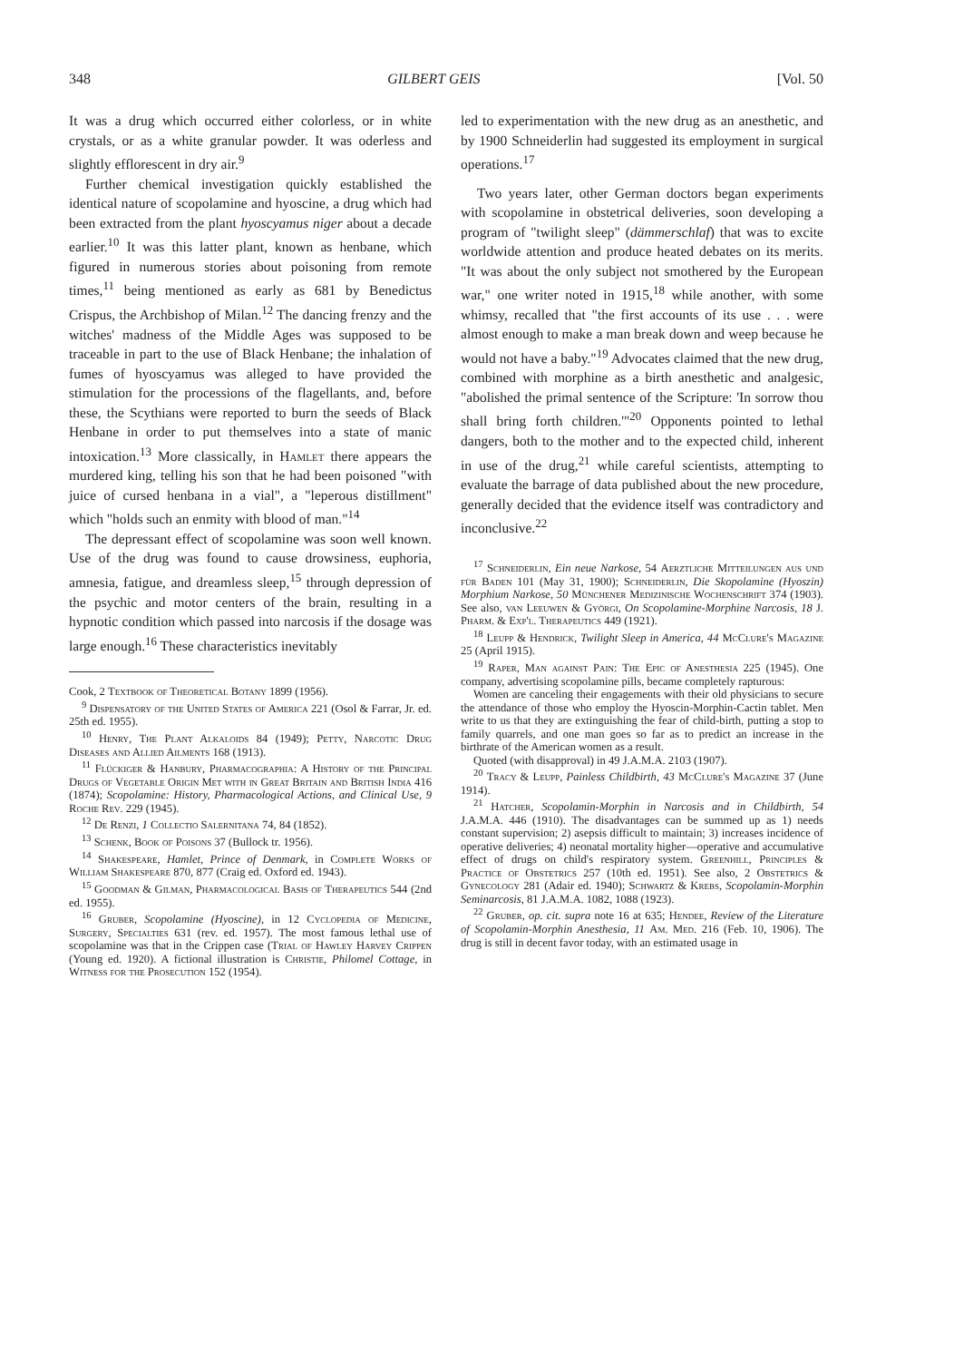348 GILBERT GEIS [Vol. 50
It was a drug which occurred either colorless, or in white crystals, or as a white granular powder. It was oderless and slightly efflorescent in dry air.<sup>9</sup>
Further chemical investigation quickly established the identical nature of scopolamine and hyoscine, a drug which had been extracted from the plant hyoscyamus niger about a decade earlier.<sup>10</sup> It was this latter plant, known as henbane, which figured in numerous stories about poisoning from remote times,<sup>11</sup> being mentioned as early as 681 by Benedictus Crispus, the Archbishop of Milan.<sup>12</sup> The dancing frenzy and the witches' madness of the Middle Ages was supposed to be traceable in part to the use of Black Henbane; the inhalation of fumes of hyoscyamus was alleged to have provided the stimulation for the processions of the flagellants, and, before these, the Scythians were reported to burn the seeds of Black Henbane in order to put themselves into a state of manic intoxication.<sup>13</sup> More classically, in Hamlet there appears the murdered king, telling his son that he had been poisoned "with juice of cursed henbana in a vial", a "leperous distillment" which "holds such an enmity with blood of man."<sup>14</sup>
The depressant effect of scopolamine was soon well known. Use of the drug was found to cause drowsiness, euphoria, amnesia, fatigue, and dreamless sleep,<sup>15</sup> through depression of the psychic and motor centers of the brain, resulting in a hypnotic condition which passed into narcosis if the dosage was large enough.<sup>16</sup> These characteristics inevitably
Cook, 2 Textbook of Theoretical Botany 1899 (1956).
<sup>9</sup> Dispensatory of the United States of America 221 (Osol & Farrar, Jr. ed. 25th ed. 1955).
<sup>10</sup> Henry, The Plant Alkaloids 84 (1949); Petty, Narcotic Drug Diseases and Allied Ailments 168 (1913).
<sup>11</sup> Flückiger & Hanbury, Pharmacographia: A History of the Principal Drugs of Vegetable Origin Met with in Great Britain and British India 416 (1874); Scopolamine: History, Pharmacological Actions, and Clinical Use, 9 Roche Rev. 229 (1945).
<sup>12</sup> De Renzi, 1 Collectio Salernitana 74, 84 (1852).
<sup>13</sup> Schenk, Book of Poisons 37 (Bullock tr. 1956).
<sup>14</sup> Shakespeare, Hamlet, Prince of Denmark, in Complete Works of William Shakespeare 870, 877 (Craig ed. Oxford ed. 1943).
<sup>15</sup> Goodman & Gilman, Pharmacological Basis of Therapeutics 544 (2nd ed. 1955).
<sup>16</sup> Gruber, Scopolamine (Hyoscine), in 12 Cyclopedia of Medicine, Surgery, Specialties 631 (rev. ed. 1957). The most famous lethal use of scopolamine was that in the Crippen case (Trial of Hawley Harvey Crippen (Young ed. 1920). A fictional illustration is Christie, Philomel Cottage, in Witness for the Prosecution 152 (1954).
led to experimentation with the new drug as an anesthetic, and by 1900 Schneiderlin had suggested its employment in surgical operations.<sup>17</sup>
Two years later, other German doctors began experiments with scopolamine in obstetrical deliveries, soon developing a program of "twilight sleep" (dämmerschlaf) that was to excite worldwide attention and produce heated debates on its merits. "It was about the only subject not smothered by the European war," one writer noted in 1915,<sup>18</sup> while another, with some whimsy, recalled that "the first accounts of its use . . . were almost enough to make a man break down and weep because he would not have a baby."<sup>19</sup> Advocates claimed that the new drug, combined with morphine as a birth anesthetic and analgesic, "abolished the primal sentence of the Scripture: 'In sorrow thou shall bring forth children.'"<sup>20</sup> Opponents pointed to lethal dangers, both to the mother and to the expected child, inherent in use of the drug,<sup>21</sup> while careful scientists, attempting to evaluate the barrage of data published about the new procedure, generally decided that the evidence itself was contradictory and inconclusive.<sup>22</sup>
<sup>17</sup> Schneiderlin, Ein neue Narkose, 54 Aerztliche Mitteilungen aus und für Baden 101 (May 31, 1900); Schneiderlin, Die Skopolamine (Hyoszin) Morphium Narkose, 50 Münchener Medizinische Wochenschrift 374 (1903). See also, van Leeuwen & Györgi, On Scopolamine-Morphine Narcosis, 18 J. Pharm. & Exp'l. Therapeutics 449 (1921).
<sup>18</sup> Leupp & Hendrick, Twilight Sleep in America, 44 McClure's Magazine 25 (April 1915).
<sup>19</sup> Raper, Man against Pain: The Epic of Anesthesia 225 (1945). One company, advertising scopolamine pills, became completely rapturous:
Women are canceling their engagements with their old physicians to secure the attendance of those who employ the Hyoscin-Morphin-Cactin tablet. Men write to us that they are extinguishing the fear of child-birth, putting a stop to family quarrels, and one man goes so far as to predict an increase in the birthrate of the American women as a result.
Quoted (with disapproval) in 49 J.A.M.A. 2103 (1907).
<sup>20</sup> Tracy & Leupp, Painless Childbirth, 43 McClure's Magazine 37 (June 1914).
<sup>21</sup> Hatcher, Scopolamin-Morphin in Narcosis and in Childbirth, 54 J.A.M.A. 446 (1910). The disadvantages can be summed up as 1) needs constant supervision; 2) asepsis difficult to maintain; 3) increases incidence of operative deliveries; 4) neonatal mortality higher—operative and accumulative effect of drugs on child's respiratory system. Greenhill, Principles & Practice of Obstetrics 257 (10th ed. 1951). See also, 2 Obstetrics & Gynecology 281 (Adair ed. 1940); Schwartz & Krebs, Scopolamin-Morphin Seminarcosis, 81 J.A.M.A. 1082, 1088 (1923).
<sup>22</sup> Gruber, op. cit. supra note 16 at 635; Hendee, Review of the Literature of Scopolamin-Morphin Anesthesia, 11 Am. Med. 216 (Feb. 10, 1906). The drug is still in decent favor today, with an estimated usage in